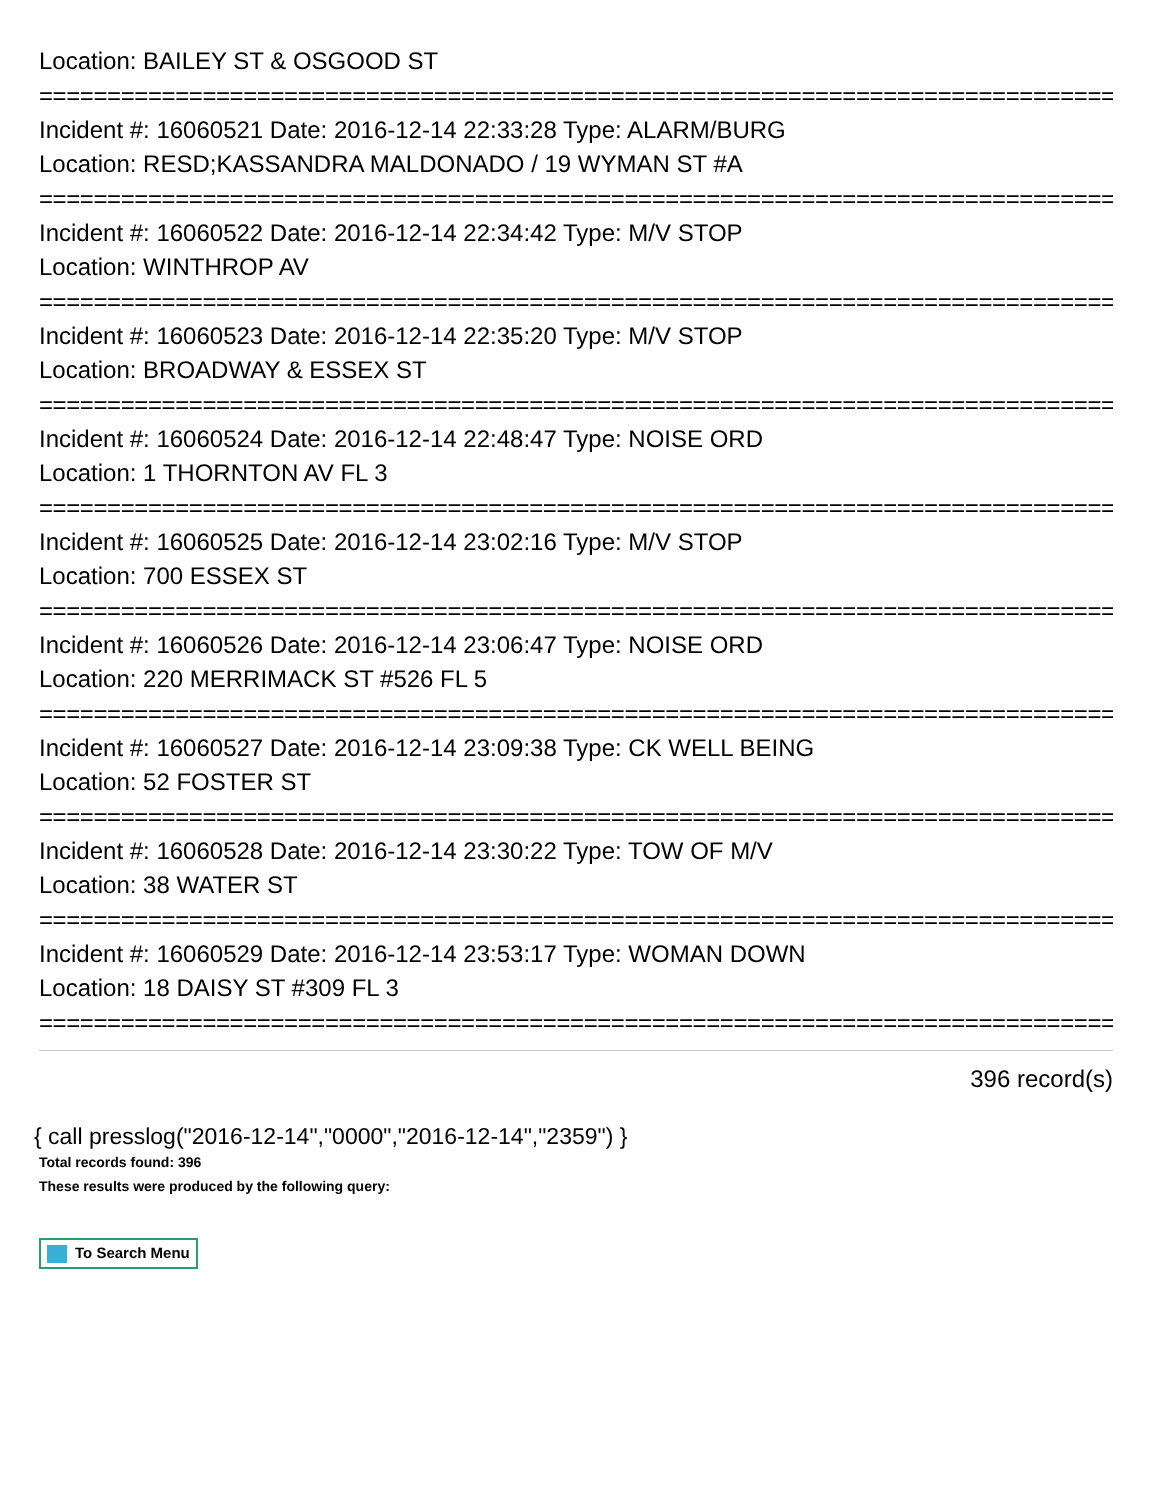Location: BAILEY ST & OSGOOD ST
================================================================================
Incident #: 16060521 Date: 2016-12-14 22:33:28 Type: ALARM/BURG
Location: RESD;KASSANDRA MALDONADO / 19 WYMAN ST #A
================================================================================
Incident #: 16060522 Date: 2016-12-14 22:34:42 Type: M/V STOP
Location: WINTHROP AV
================================================================================
Incident #: 16060523 Date: 2016-12-14 22:35:20 Type: M/V STOP
Location: BROADWAY & ESSEX ST
================================================================================
Incident #: 16060524 Date: 2016-12-14 22:48:47 Type: NOISE ORD
Location: 1 THORNTON AV FL 3
================================================================================
Incident #: 16060525 Date: 2016-12-14 23:02:16 Type: M/V STOP
Location: 700 ESSEX ST
================================================================================
Incident #: 16060526 Date: 2016-12-14 23:06:47 Type: NOISE ORD
Location: 220 MERRIMACK ST #526 FL 5
================================================================================
Incident #: 16060527 Date: 2016-12-14 23:09:38 Type: CK WELL BEING
Location: 52 FOSTER ST
================================================================================
Incident #: 16060528 Date: 2016-12-14 23:30:22 Type: TOW OF M/V
Location: 38 WATER ST
================================================================================
Incident #: 16060529 Date: 2016-12-14 23:53:17 Type: WOMAN DOWN
Location: 18 DAISY ST #309 FL 3
================================================================================
396 record(s)
{ call presslog("2016-12-14","0000","2016-12-14","2359") }
Total records found: 396
These results were produced by the following query:
To Search Menu